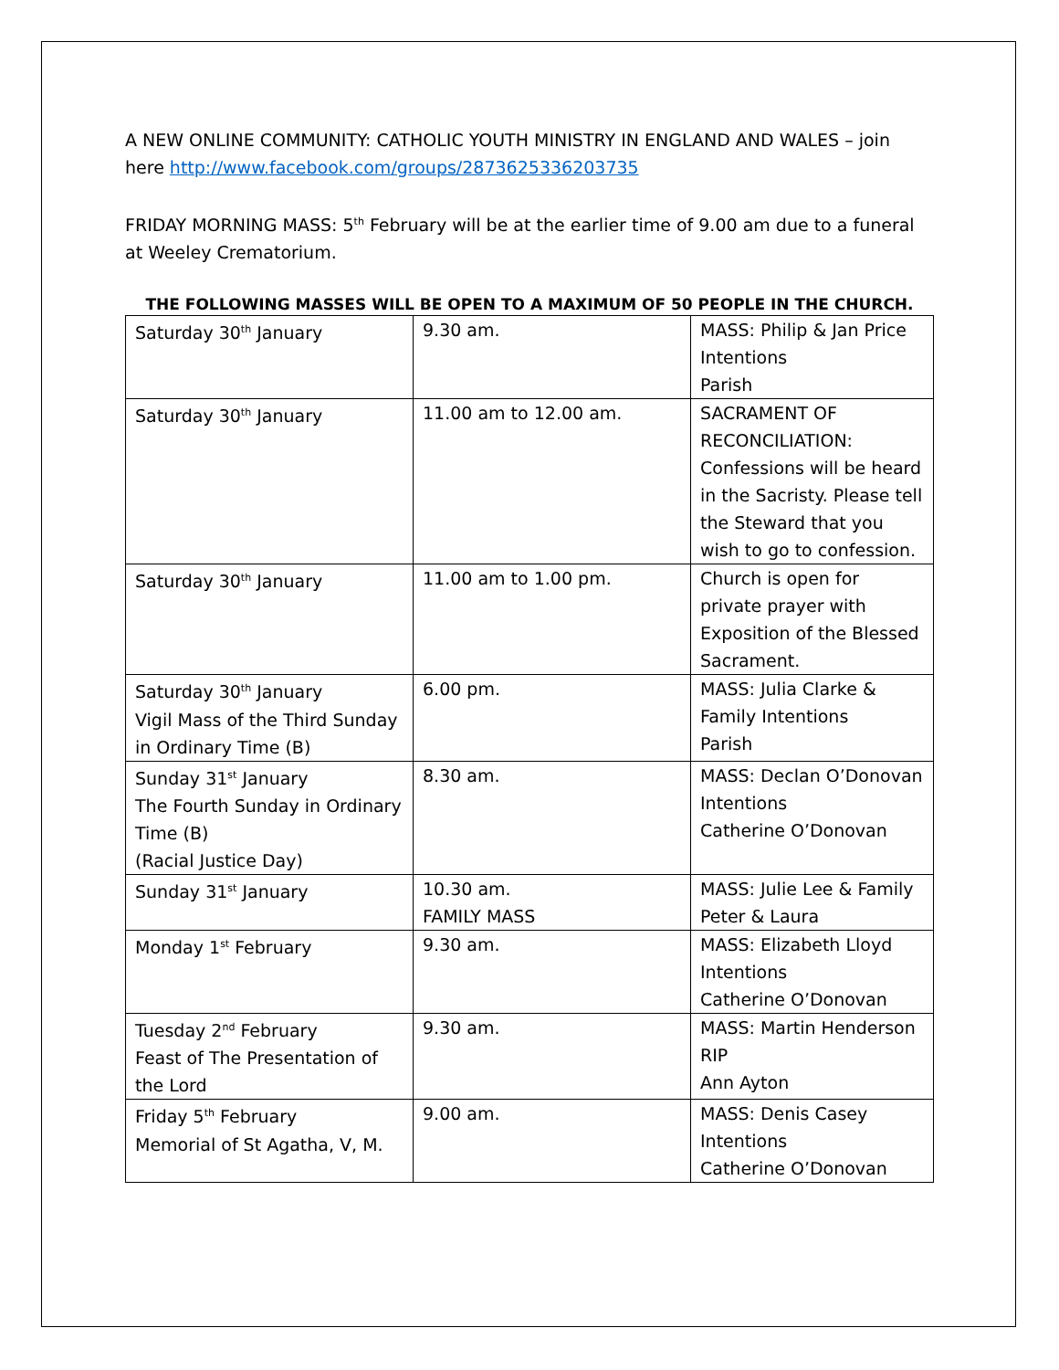A NEW ONLINE COMMUNITY: CATHOLIC YOUTH MINISTRY IN ENGLAND AND WALES – join here http://www.facebook.com/groups/2873625336203735
FRIDAY MORNING MASS: 5<sup>th</sup> February will be at the earlier time of 9.00 am due to a funeral at Weeley Crematorium.
THE FOLLOWING MASSES WILL BE OPEN TO A MAXIMUM OF 50 PEOPLE IN THE CHURCH.
| Saturday 30<sup>th</sup> January | 9.30 am. | MASS: Philip & Jan Price Intentions Parish |
| Saturday 30<sup>th</sup> January | 11.00 am to 12.00 am. | SACRAMENT OF RECONCILIATION: Confessions will be heard in the Sacristy. Please tell the Steward that you wish to go to confession. |
| Saturday 30<sup>th</sup> January | 11.00 am to 1.00 pm. | Church is open for private prayer with Exposition of the Blessed Sacrament. |
| Saturday 30<sup>th</sup> January Vigil Mass of the Third Sunday in Ordinary Time (B) | 6.00 pm. | MASS: Julia Clarke & Family Intentions Parish |
| Sunday 31<sup>st</sup> January The Fourth Sunday in Ordinary Time (B) (Racial Justice Day) | 8.30 am. | MASS: Declan O’Donovan Intentions Catherine O’Donovan |
| Sunday 31<sup>st</sup> January | 10.30 am. FAMILY MASS | MASS: Julie Lee & Family Peter & Laura |
| Monday 1<sup>st</sup> February | 9.30 am. | MASS: Elizabeth Lloyd Intentions Catherine O’Donovan |
| Tuesday 2<sup>nd</sup> February Feast of The Presentation of the Lord | 9.30 am. | MASS: Martin Henderson RIP Ann Ayton |
| Friday 5<sup>th</sup> February Memorial of St Agatha, V, M. | 9.00 am. | MASS: Denis Casey Intentions Catherine O’Donovan |